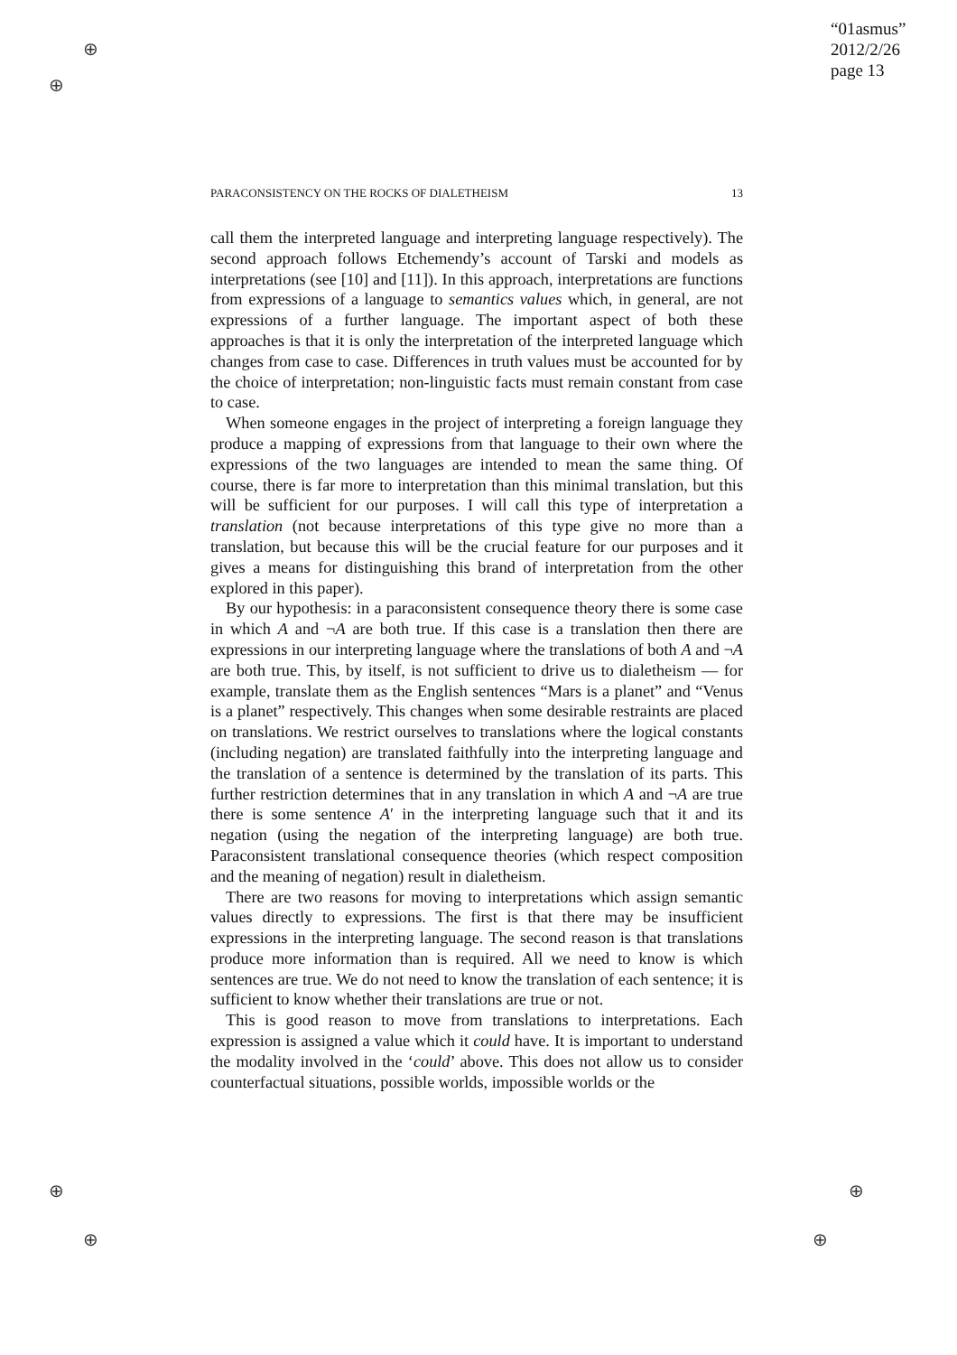⊕
⊕
⊕
⊕
⊕
⊕
“01asmus”
2012/2/26
page 13
PARACONSISTENCY ON THE ROCKS OF DIALETHEISM 13
call them the interpreted language and interpreting language respectively). The second approach follows Etchemendy’s account of Tarski and models as interpretations (see [10] and [11]). In this approach, interpretations are functions from expressions of a language to semantics values which, in general, are not expressions of a further language. The important aspect of both these approaches is that it is only the interpretation of the interpreted language which changes from case to case. Differences in truth values must be accounted for by the choice of interpretation; non-linguistic facts must remain constant from case to case.
When someone engages in the project of interpreting a foreign language they produce a mapping of expressions from that language to their own where the expressions of the two languages are intended to mean the same thing. Of course, there is far more to interpretation than this minimal translation, but this will be sufficient for our purposes. I will call this type of interpretation a translation (not because interpretations of this type give no more than a translation, but because this will be the crucial feature for our purposes and it gives a means for distinguishing this brand of interpretation from the other explored in this paper).
By our hypothesis: in a paraconsistent consequence theory there is some case in which A and ¬A are both true. If this case is a translation then there are expressions in our interpreting language where the translations of both A and ¬A are both true. This, by itself, is not sufficient to drive us to dialetheism — for example, translate them as the English sentences “Mars is a planet” and “Venus is a planet” respectively. This changes when some desirable restraints are placed on translations. We restrict ourselves to translations where the logical constants (including negation) are translated faithfully into the interpreting language and the translation of a sentence is determined by the translation of its parts. This further restriction determines that in any translation in which A and ¬A are true there is some sentence A′ in the interpreting language such that it and its negation (using the negation of the interpreting language) are both true. Paraconsistent translational consequence theories (which respect composition and the meaning of negation) result in dialetheism.
There are two reasons for moving to interpretations which assign semantic values directly to expressions. The first is that there may be insufficient expressions in the interpreting language. The second reason is that translations produce more information than is required. All we need to know is which sentences are true. We do not need to know the translation of each sentence; it is sufficient to know whether their translations are true or not.
This is good reason to move from translations to interpretations. Each expression is assigned a value which it could have. It is important to understand the modality involved in the ‘could’ above. This does not allow us to consider counterfactual situations, possible worlds, impossible worlds or the